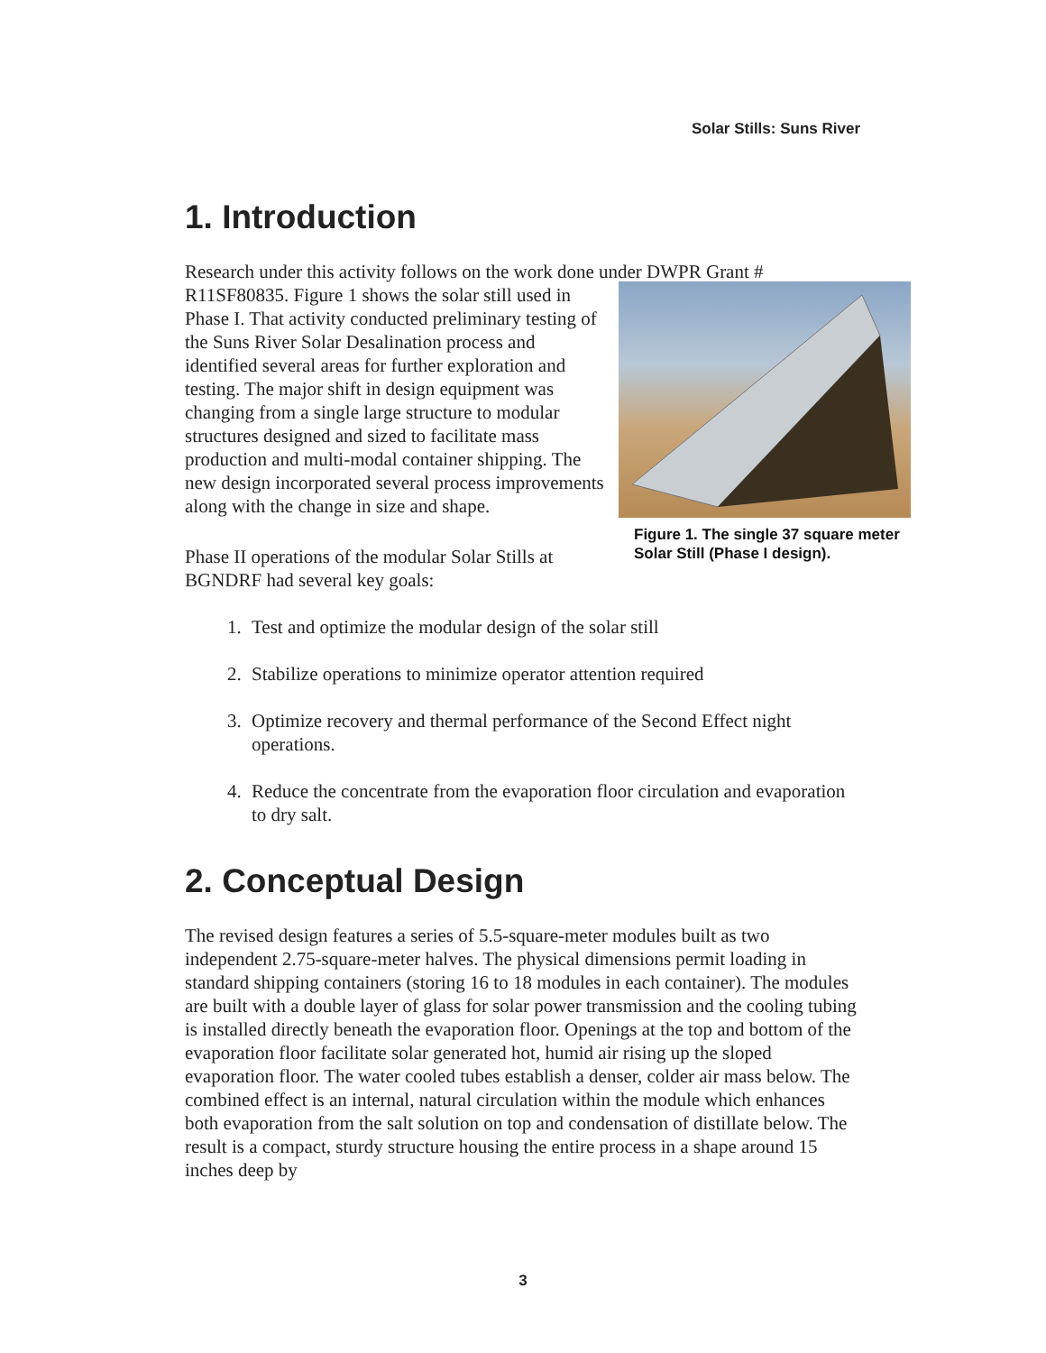Solar Stills: Suns River
1. Introduction
Research under this activity follows on the work done under DWPR Grant #
Figure 1. The single 37 square meter Solar Still (Phase I design).
R11SF80835. Figure 1 shows the solar still used in Phase I. That activity conducted preliminary testing of the Suns River Solar Desalination process and identified several areas for further exploration and testing. The major shift in design equipment was changing from a single large structure to modular structures designed and sized to facilitate mass production and multi-modal container shipping. The new design incorporated several process improvements along with the change in size and shape.
Phase II operations of the modular Solar Stills at BGNDRF had several key goals:
1. Test and optimize the modular design of the solar still
2. Stabilize operations to minimize operator attention required
3. Optimize recovery and thermal performance of the Second Effect night operations.
4. Reduce the concentrate from the evaporation floor circulation and evaporation to dry salt.
2. Conceptual Design
The revised design features a series of 5.5-square-meter modules built as two independent 2.75-square-meter halves. The physical dimensions permit loading in standard shipping containers (storing 16 to 18 modules in each container). The modules are built with a double layer of glass for solar power transmission and the cooling tubing is installed directly beneath the evaporation floor. Openings at the top and bottom of the evaporation floor facilitate solar generated hot, humid air rising up the sloped evaporation floor. The water cooled tubes establish a denser, colder air mass below. The combined effect is an internal, natural circulation within the module which enhances both evaporation from the salt solution on top and condensation of distillate below. The result is a compact, sturdy structure housing the entire process in a shape around 15 inches deep by
3